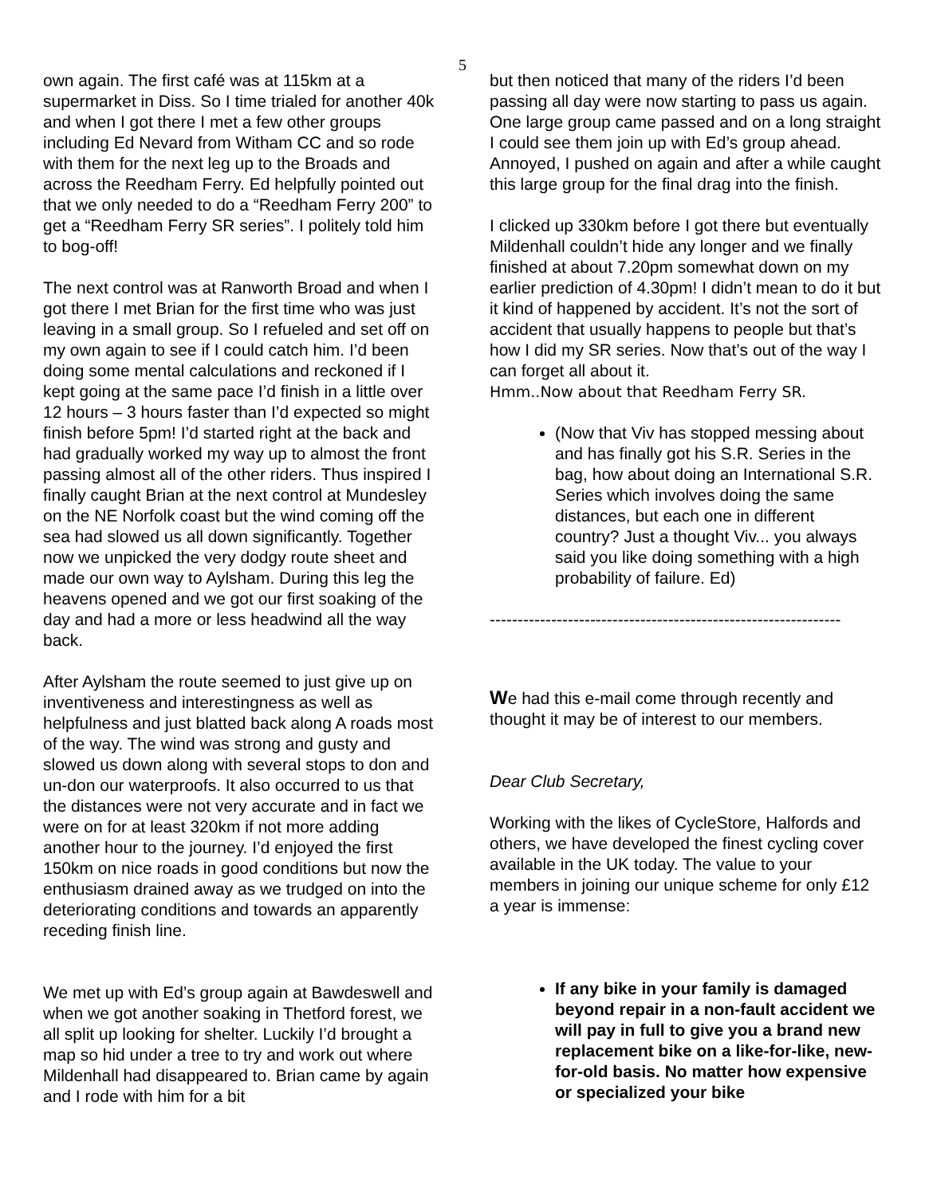5
own again. The first café was at 115km at a supermarket in Diss. So I time trialed for another 40k and when I got there I met a few other groups including Ed Nevard from Witham CC and so rode with them for the next leg up to the Broads and across the Reedham Ferry. Ed helpfully pointed out that we only needed to do a “Reedham Ferry 200” to get a “Reedham Ferry SR series”. I politely told him to bog-off!
The next control was at Ranworth Broad and when I got there I met Brian for the first time who was just leaving in a small group. So I refueled and set off on my own again to see if I could catch him. I’d been doing some mental calculations and reckoned if I kept going at the same pace I’d finish in a little over 12 hours – 3 hours faster than I’d expected so might finish before 5pm! I’d started right at the back and had gradually worked my way up to almost the front passing almost all of the other riders. Thus inspired I finally caught Brian at the next control at Mundesley on the NE Norfolk coast but the wind coming off the sea had slowed us all down significantly. Together now we unpicked the very dodgy route sheet and made our own way to Aylsham. During this leg the heavens opened and we got our first soaking of the day and had a more or less headwind all the way back.
After Aylsham the route seemed to just give up on inventiveness and interestingness as well as helpfulness and just blatted back along A roads most of the way. The wind was strong and gusty and slowed us down along with several stops to don and un-don our waterproofs. It also occurred to us that the distances were not very accurate and in fact we were on for at least 320km if not more adding another hour to the journey. I’d enjoyed the first 150km on nice roads in good conditions but now the enthusiasm drained away as we trudged on into the deteriorating conditions and towards an apparently receding finish line.
We met up with Ed’s group again at Bawdeswell and when we got another soaking in Thetford forest, we all split up looking for shelter. Luckily I’d brought a map so hid under a tree to try and work out where Mildenhall had disappeared to. Brian came by again and I rode with him for a bit
but then noticed that many of the riders I’d been passing all day were now starting to pass us again. One large group came passed and on a long straight I could see them join up with Ed’s group ahead. Annoyed, I pushed on again and after a while caught this large group for the final drag into the finish.
I clicked up 330km before I got there but eventually Mildenhall couldn’t hide any longer and we finally finished at about 7.20pm somewhat down on my earlier prediction of 4.30pm! I didn’t mean to do it but it kind of happened by accident. It’s not the sort of accident that usually happens to people but that’s how I did my SR series. Now that’s out of the way I can forget all about it.
Hmm..Now about that Reedham Ferry SR.
(Now that Viv has stopped messing about and has finally got his S.R. Series in the bag, how about doing an International S.R. Series which involves doing the same distances, but each one in different country? Just a thought Viv... you always said you like doing something with a high probability of failure. Ed)
---------------------------------------------------------------
We had this e-mail come through recently and thought it may be of interest to our members.
Dear Club Secretary,
Working with the likes of CycleStore, Halfords and others, we have developed the finest cycling cover available in the UK today. The value to your members in joining our unique scheme for only £12 a year is immense:
If any bike in your family is damaged beyond repair in a non-fault accident we will pay in full to give you a brand new replacement bike on a like-for-like, new-for-old basis. No matter how expensive or specialized your bike